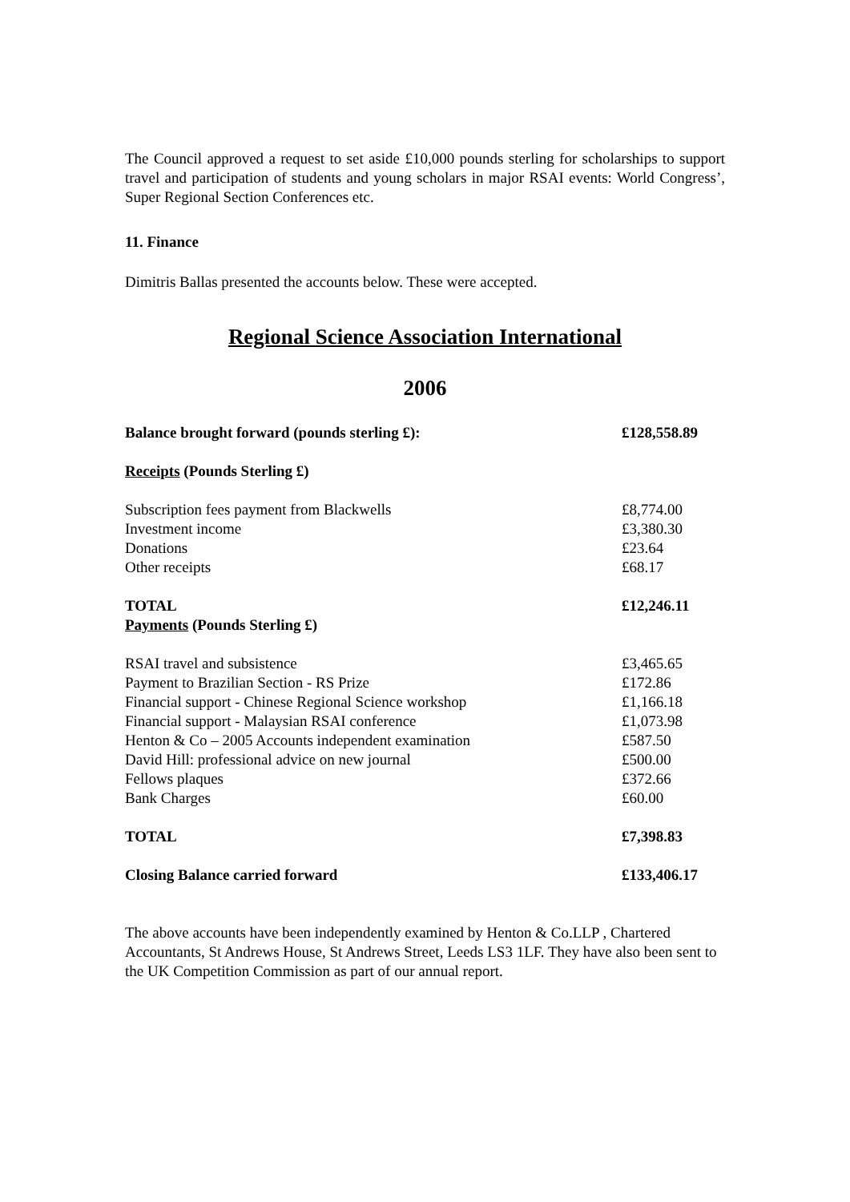The Council approved a request to set aside £10,000 pounds sterling for scholarships to support travel and participation of students and young scholars in major RSAI events: World Congress’, Super Regional Section Conferences etc.
11. Finance
Dimitris Ballas presented the accounts below. These were accepted.
Regional Science Association International
2006
| Balance brought forward (pounds sterling £): | £128,558.89 |
| Receipts (Pounds Sterling £) | |
| Subscription fees payment from Blackwells | £8,774.00 |
| Investment income | £3,380.30 |
| Donations | £23.64 |
| Other receipts | £68.17 |
| TOTAL | £12,246.11 |
| Payments (Pounds Sterling £) | |
| RSAI travel and subsistence | £3,465.65 |
| Payment to Brazilian Section - RS Prize | £172.86 |
| Financial support - Chinese Regional Science workshop | £1,166.18 |
| Financial support - Malaysian RSAI conference | £1,073.98 |
| Henton & Co – 2005 Accounts independent examination | £587.50 |
| David Hill: professional advice on new journal | £500.00 |
| Fellows plaques | £372.66 |
| Bank Charges | £60.00 |
| TOTAL | £7,398.83 |
| Closing Balance carried forward | £133,406.17 |
The above accounts have been independently examined by Henton & Co.LLP , Chartered Accountants, St Andrews House, St Andrews Street, Leeds LS3 1LF. They have also been sent to the UK Competition Commission as part of our annual report.